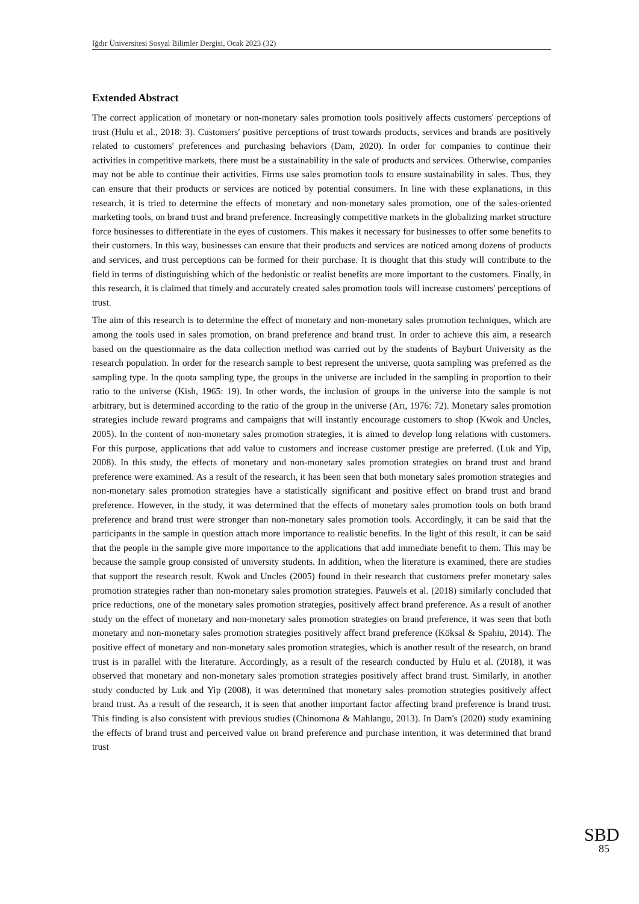Iğdır Üniversitesi Sosyal Bilimler Dergisi, Ocak 2023 (32)
Extended Abstract
The correct application of monetary or non-monetary sales promotion tools positively affects customers' perceptions of trust (Hulu et al., 2018: 3). Customers' positive perceptions of trust towards products, services and brands are positively related to customers' preferences and purchasing behaviors (Dam, 2020). In order for companies to continue their activities in competitive markets, there must be a sustainability in the sale of products and services. Otherwise, companies may not be able to continue their activities. Firms use sales promotion tools to ensure sustainability in sales. Thus, they can ensure that their products or services are noticed by potential consumers. In line with these explanations, in this research, it is tried to determine the effects of monetary and non-monetary sales promotion, one of the sales-oriented marketing tools, on brand trust and brand preference. Increasingly competitive markets in the globalizing market structure force businesses to differentiate in the eyes of customers. This makes it necessary for businesses to offer some benefits to their customers. In this way, businesses can ensure that their products and services are noticed among dozens of products and services, and trust perceptions can be formed for their purchase. It is thought that this study will contribute to the field in terms of distinguishing which of the hedonistic or realist benefits are more important to the customers. Finally, in this research, it is claimed that timely and accurately created sales promotion tools will increase customers' perceptions of trust.
The aim of this research is to determine the effect of monetary and non-monetary sales promotion techniques, which are among the tools used in sales promotion, on brand preference and brand trust. In order to achieve this aim, a research based on the questionnaire as the data collection method was carried out by the students of Bayburt University as the research population. In order for the research sample to best represent the universe, quota sampling was preferred as the sampling type. In the quota sampling type, the groups in the universe are included in the sampling in proportion to their ratio to the universe (Kish, 1965: 19). In other words, the inclusion of groups in the universe into the sample is not arbitrary, but is determined according to the ratio of the group in the universe (Arı, 1976: 72). Monetary sales promotion strategies include reward programs and campaigns that will instantly encourage customers to shop (Kwok and Uncles, 2005). In the content of non-monetary sales promotion strategies, it is aimed to develop long relations with customers. For this purpose, applications that add value to customers and increase customer prestige are preferred. (Luk and Yip, 2008). In this study, the effects of monetary and non-monetary sales promotion strategies on brand trust and brand preference were examined. As a result of the research, it has been seen that both monetary sales promotion strategies and non-monetary sales promotion strategies have a statistically significant and positive effect on brand trust and brand preference. However, in the study, it was determined that the effects of monetary sales promotion tools on both brand preference and brand trust were stronger than non-monetary sales promotion tools. Accordingly, it can be said that the participants in the sample in question attach more importance to realistic benefits. In the light of this result, it can be said that the people in the sample give more importance to the applications that add immediate benefit to them. This may be because the sample group consisted of university students. In addition, when the literature is examined, there are studies that support the research result. Kwok and Uncles (2005) found in their research that customers prefer monetary sales promotion strategies rather than non-monetary sales promotion strategies. Pauwels et al. (2018) similarly concluded that price reductions, one of the monetary sales promotion strategies, positively affect brand preference. As a result of another study on the effect of monetary and non-monetary sales promotion strategies on brand preference, it was seen that both monetary and non-monetary sales promotion strategies positively affect brand preference (Köksal & Spahiu, 2014). The positive effect of monetary and non-monetary sales promotion strategies, which is another result of the research, on brand trust is in parallel with the literature. Accordingly, as a result of the research conducted by Hulu et al. (2018), it was observed that monetary and non-monetary sales promotion strategies positively affect brand trust. Similarly, in another study conducted by Luk and Yip (2008), it was determined that monetary sales promotion strategies positively affect brand trust. As a result of the research, it is seen that another important factor affecting brand preference is brand trust. This finding is also consistent with previous studies (Chinomona & Mahlangu, 2013). In Dam's (2020) study examining the effects of brand trust and perceived value on brand preference and purchase intention, it was determined that brand trust
SBD
85